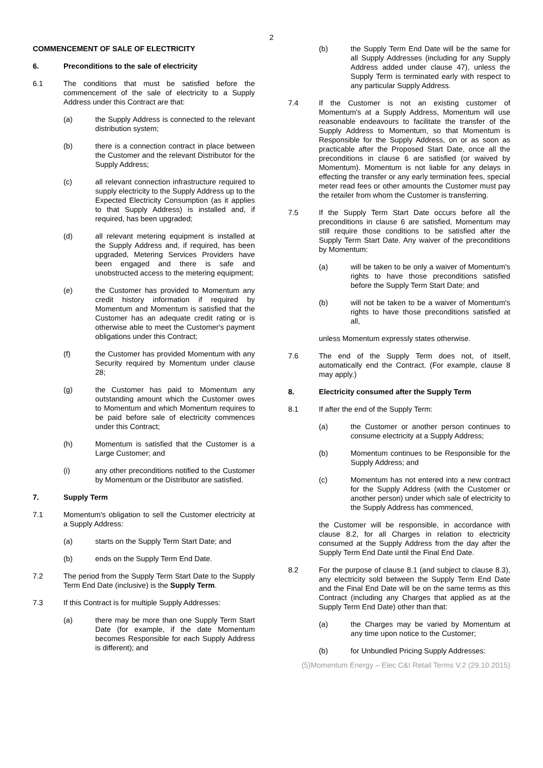2
COMMENCEMENT OF SALE OF ELECTRICITY
6. Preconditions to the sale of electricity
6.1 The conditions that must be satisfied before the commencement of the sale of electricity to a Supply Address under this Contract are that:
(a) the Supply Address is connected to the relevant distribution system;
(b) there is a connection contract in place between the Customer and the relevant Distributor for the Supply Address;
(c) all relevant connection infrastructure required to supply electricity to the Supply Address up to the Expected Electricity Consumption (as it applies to that Supply Address) is installed and, if required, has been upgraded;
(d) all relevant metering equipment is installed at the Supply Address and, if required, has been upgraded, Metering Services Providers have been engaged and there is safe and unobstructed access to the metering equipment;
(e) the Customer has provided to Momentum any credit history information if required by Momentum and Momentum is satisfied that the Customer has an adequate credit rating or is otherwise able to meet the Customer's payment obligations under this Contract;
(f) the Customer has provided Momentum with any Security required by Momentum under clause 28;
(g) the Customer has paid to Momentum any outstanding amount which the Customer owes to Momentum and which Momentum requires to be paid before sale of electricity commences under this Contract;
(h) Momentum is satisfied that the Customer is a Large Customer; and
(i) any other preconditions notified to the Customer by Momentum or the Distributor are satisfied.
7. Supply Term
7.1 Momentum's obligation to sell the Customer electricity at a Supply Address:
(a) starts on the Supply Term Start Date; and
(b) ends on the Supply Term End Date.
7.2 The period from the Supply Term Start Date to the Supply Term End Date (inclusive) is the Supply Term.
7.3 If this Contract is for multiple Supply Addresses:
(a) there may be more than one Supply Term Start Date (for example, if the date Momentum becomes Responsible for each Supply Address is different); and
(b) the Supply Term End Date will be the same for all Supply Addresses (including for any Supply Address added under clause 47), unless the Supply Term is terminated early with respect to any particular Supply Address.
7.4 If the Customer is not an existing customer of Momentum's at a Supply Address, Momentum will use reasonable endeavours to facilitate the transfer of the Supply Address to Momentum, so that Momentum is Responsible for the Supply Address, on or as soon as practicable after the Proposed Start Date, once all the preconditions in clause 6 are satisfied (or waived by Momentum). Momentum is not liable for any delays in effecting the transfer or any early termination fees, special meter read fees or other amounts the Customer must pay the retailer from whom the Customer is transferring.
7.5 If the Supply Term Start Date occurs before all the preconditions in clause 6 are satisfied, Momentum may still require those conditions to be satisfied after the Supply Term Start Date. Any waiver of the preconditions by Momentum:
(a) will be taken to be only a waiver of Momentum's rights to have those preconditions satisfied before the Supply Term Start Date; and
(b) will not be taken to be a waiver of Momentum's rights to have those preconditions satisfied at all,
unless Momentum expressly states otherwise.
7.6 The end of the Supply Term does not, of itself, automatically end the Contract. (For example, clause 8 may apply.)
8. Electricity consumed after the Supply Term
8.1 If after the end of the Supply Term:
(a) the Customer or another person continues to consume electricity at a Supply Address;
(b) Momentum continues to be Responsible for the Supply Address; and
(c) Momentum has not entered into a new contract for the Supply Address (with the Customer or another person) under which sale of electricity to the Supply Address has commenced,
the Customer will be responsible, in accordance with clause 8.2, for all Charges in relation to electricity consumed at the Supply Address from the day after the Supply Term End Date until the Final End Date.
8.2 For the purpose of clause 8.1 (and subject to clause 8.3), any electricity sold between the Supply Term End Date and the Final End Date will be on the same terms as this Contract (including any Charges that applied as at the Supply Term End Date) other than that:
(a) the Charges may be varied by Momentum at any time upon notice to the Customer;
(b) for Unbundled Pricing Supply Addresses:
(5)Momentum Energy – Elec C&I Retail Terms V.2 (29.10.2015)